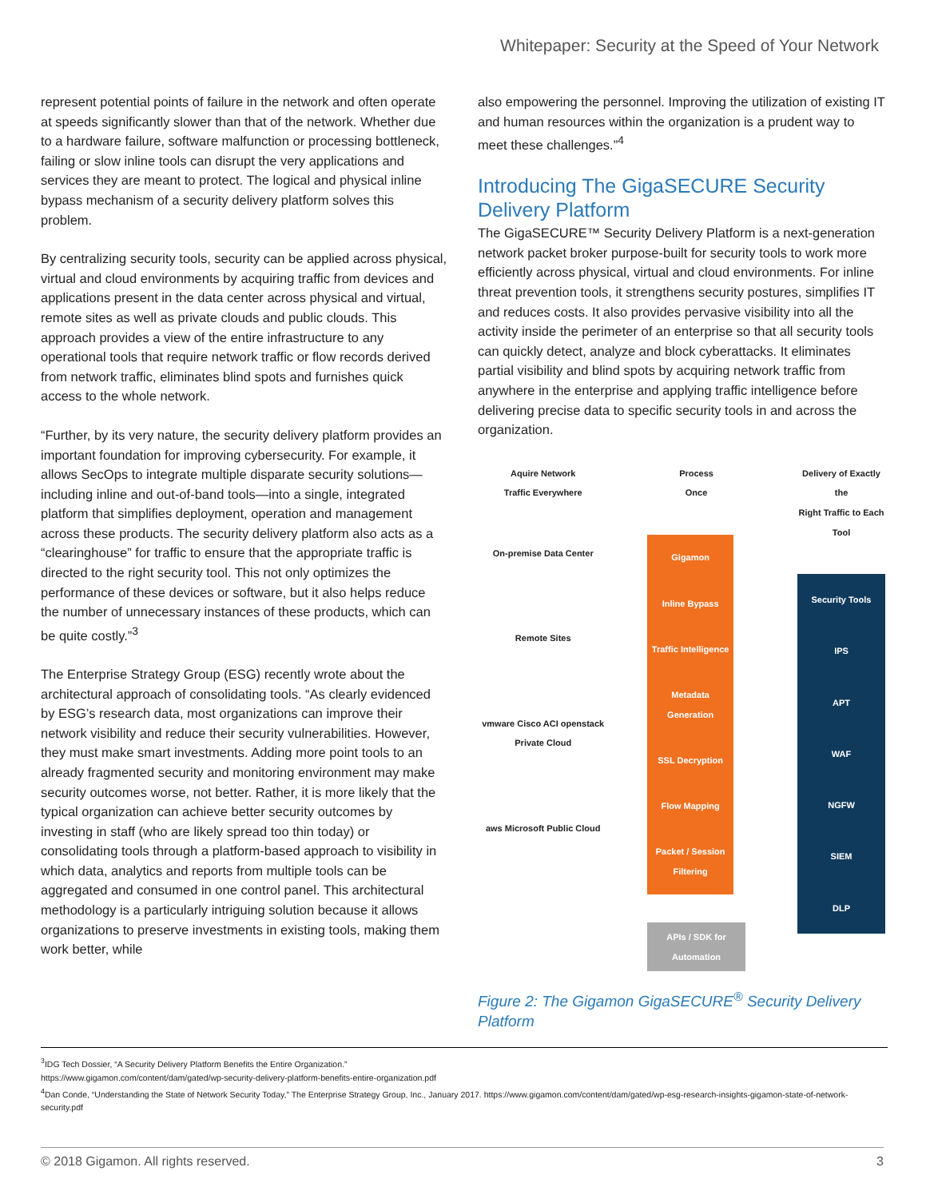Whitepaper: Security at the Speed of Your Network
represent potential points of failure in the network and often operate at speeds significantly slower than that of the network. Whether due to a hardware failure, software malfunction or processing bottleneck, failing or slow inline tools can disrupt the very applications and services they are meant to protect. The logical and physical inline bypass mechanism of a security delivery platform solves this problem.
By centralizing security tools, security can be applied across physical, virtual and cloud environments by acquiring traffic from devices and applications present in the data center across physical and virtual, remote sites as well as private clouds and public clouds. This approach provides a view of the entire infrastructure to any operational tools that require network traffic or flow records derived from network traffic, eliminates blind spots and furnishes quick access to the whole network.
“Further, by its very nature, the security delivery platform provides an important foundation for improving cybersecurity. For example, it allows SecOps to integrate multiple disparate security solutions—including inline and out-of-band tools—into a single, integrated platform that simplifies deployment, operation and management across these products. The security delivery platform also acts as a “clearinghouse” for traffic to ensure that the appropriate traffic is directed to the right security tool. This not only optimizes the performance of these devices or software, but it also helps reduce the number of unnecessary instances of these products, which can be quite costly.”<sup>3</sup>
The Enterprise Strategy Group (ESG) recently wrote about the architectural approach of consolidating tools. “As clearly evidenced by ESG’s research data, most organizations can improve their network visibility and reduce their security vulnerabilities. However, they must make smart investments. Adding more point tools to an already fragmented security and monitoring environment may make security outcomes worse, not better. Rather, it is more likely that the typical organization can achieve better security outcomes by investing in staff (who are likely spread too thin today) or consolidating tools through a platform-based approach to visibility in which data, analytics and reports from multiple tools can be aggregated and consumed in one control panel. This architectural methodology is a particularly intriguing solution because it allows organizations to preserve investments in existing tools, making them work better, while
also empowering the personnel. Improving the utilization of existing IT and human resources within the organization is a prudent way to meet these challenges.”<sup>4</sup>
Introducing The GigaSECURE Security Delivery Platform
The GigaSECURE™ Security Delivery Platform is a next-generation network packet broker purpose-built for security tools to work more efficiently across physical, virtual and cloud environments. For inline threat prevention tools, it strengthens security postures, simplifies IT and reduces costs. It also provides pervasive visibility into all the activity inside the perimeter of an enterprise so that all security tools can quickly detect, analyze and block cyberattacks. It eliminates partial visibility and blind spots by acquiring network traffic from anywhere in the enterprise and applying traffic intelligence before delivering precise data to specific security tools in and across the organization.
Aquire Network
Traffic Everywhere
On-premise Data Center
Remote Sites
vmware Cisco ACI openstack Private Cloud
aws Microsoft Public Cloud
Process
Once
Gigamon
Inline Bypass
Traffic Intelligence
Metadata Generation
SSL Decryption
Flow Mapping
Packet / Session Filtering
APIs / SDK for Automation
Delivery of Exactly the
Right Traffic to Each Tool
Security Tools
IPS
APT
WAF
NGFW
SIEM
DLP
Figure 2: The Gigamon GigaSECURE<sup>®</sup> Security Delivery Platform
<sup>3</sup> IDG Tech Dossier, “A Security Delivery Platform Benefits the Entire Organization.”
https://www.gigamon.com/content/dam/gated/wp-security-delivery-platform-benefits-entire-organization.pdf
<sup>4</sup> Dan Conde, “Understanding the State of Network Security Today,” The Enterprise Strategy Group, Inc., January 2017. https://www.gigamon.com/content/dam/gated/wp-esg-research-insights-gigamon-state-of-network-security.pdf
© 2018 Gigamon. All rights reserved. 3